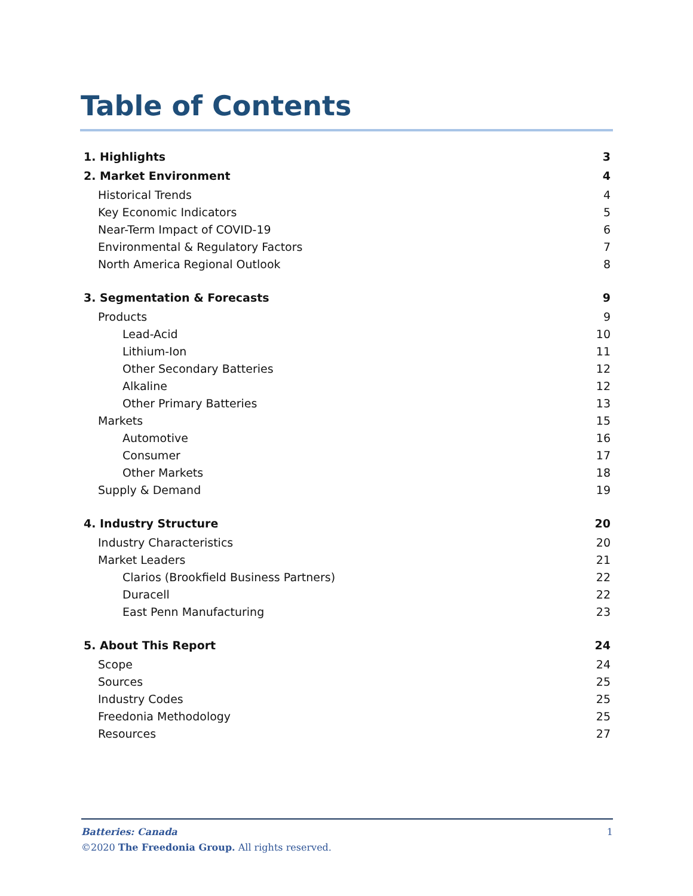Table of Contents
1. Highlights 3
2. Market Environment 4
Historical Trends 4
Key Economic Indicators 5
Near-Term Impact of COVID-19 6
Environmental & Regulatory Factors 7
North America Regional Outlook 8
3. Segmentation & Forecasts 9
Products 9
Lead-Acid 10
Lithium-Ion 11
Other Secondary Batteries 12
Alkaline 12
Other Primary Batteries 13
Markets 15
Automotive 16
Consumer 17
Other Markets 18
Supply & Demand 19
4. Industry Structure 20
Industry Characteristics 20
Market Leaders 21
Clarios (Brookfield Business Partners) 22
Duracell 22
East Penn Manufacturing 23
5. About This Report 24
Scope 24
Sources 25
Industry Codes 25
Freedonia Methodology 25
Resources 27
Batteries: Canada 1
©2020 The Freedonia Group. All rights reserved.